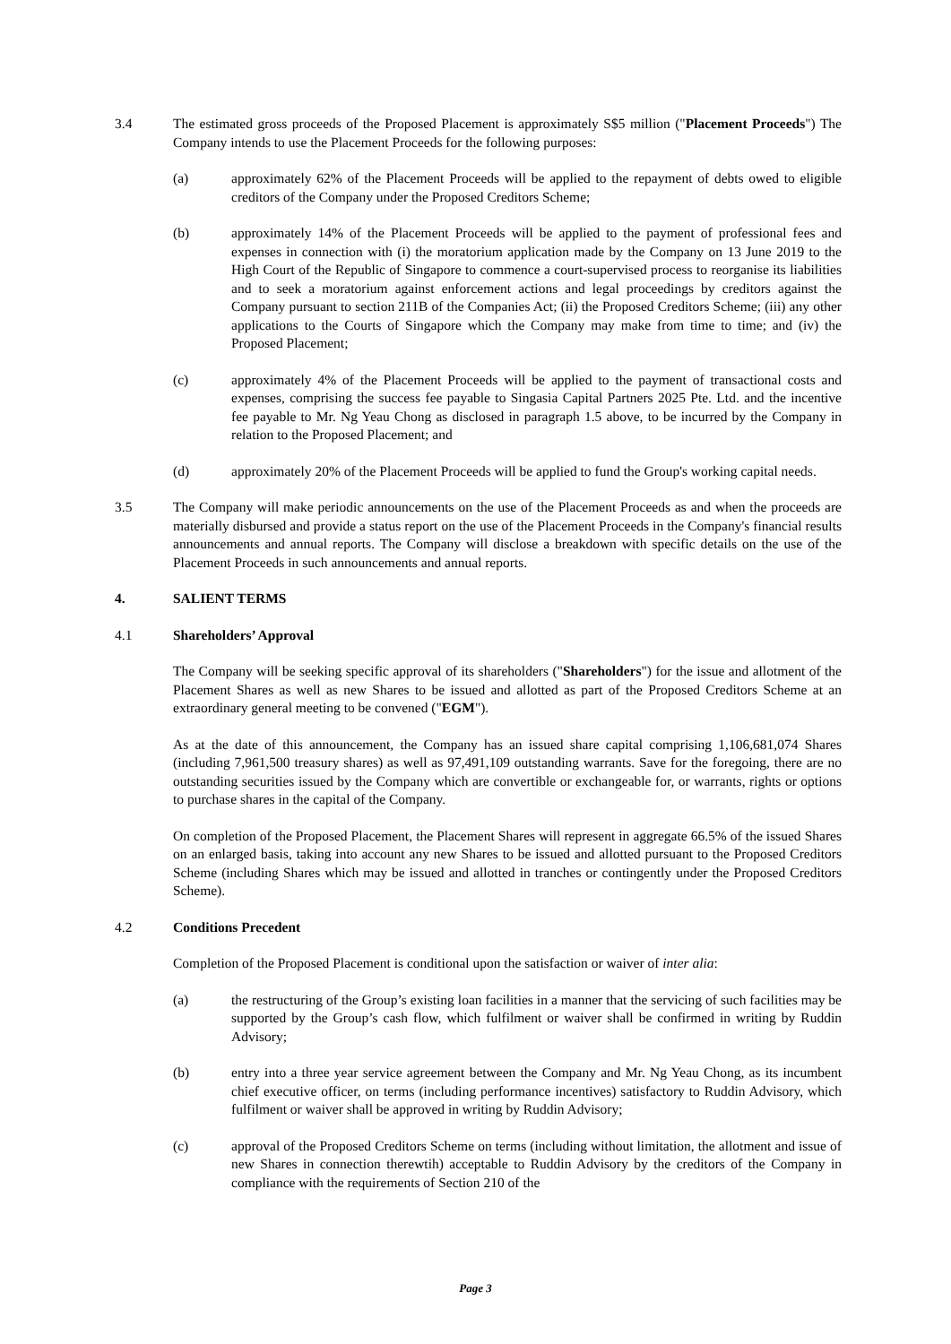3.4 The estimated gross proceeds of the Proposed Placement is approximately S$5 million ("Placement Proceeds") The Company intends to use the Placement Proceeds for the following purposes:
(a) approximately 62% of the Placement Proceeds will be applied to the repayment of debts owed to eligible creditors of the Company under the Proposed Creditors Scheme;
(b) approximately 14% of the Placement Proceeds will be applied to the payment of professional fees and expenses in connection with (i) the moratorium application made by the Company on 13 June 2019 to the High Court of the Republic of Singapore to commence a court-supervised process to reorganise its liabilities and to seek a moratorium against enforcement actions and legal proceedings by creditors against the Company pursuant to section 211B of the Companies Act; (ii) the Proposed Creditors Scheme; (iii) any other applications to the Courts of Singapore which the Company may make from time to time; and (iv) the Proposed Placement;
(c) approximately 4% of the Placement Proceeds will be applied to the payment of transactional costs and expenses, comprising the success fee payable to Singasia Capital Partners 2025 Pte. Ltd. and the incentive fee payable to Mr. Ng Yeau Chong as disclosed in paragraph 1.5 above, to be incurred by the Company in relation to the Proposed Placement; and
(d) approximately 20% of the Placement Proceeds will be applied to fund the Group's working capital needs.
3.5 The Company will make periodic announcements on the use of the Placement Proceeds as and when the proceeds are materially disbursed and provide a status report on the use of the Placement Proceeds in the Company's financial results announcements and annual reports. The Company will disclose a breakdown with specific details on the use of the Placement Proceeds in such announcements and annual reports.
4. SALIENT TERMS
4.1 Shareholders’ Approval
The Company will be seeking specific approval of its shareholders ("Shareholders") for the issue and allotment of the Placement Shares as well as new Shares to be issued and allotted as part of the Proposed Creditors Scheme at an extraordinary general meeting to be convened ("EGM").
As at the date of this announcement, the Company has an issued share capital comprising 1,106,681,074 Shares (including 7,961,500 treasury shares) as well as 97,491,109 outstanding warrants. Save for the foregoing, there are no outstanding securities issued by the Company which are convertible or exchangeable for, or warrants, rights or options to purchase shares in the capital of the Company.
On completion of the Proposed Placement, the Placement Shares will represent in aggregate 66.5% of the issued Shares on an enlarged basis, taking into account any new Shares to be issued and allotted pursuant to the Proposed Creditors Scheme (including Shares which may be issued and allotted in tranches or contingently under the Proposed Creditors Scheme).
4.2 Conditions Precedent
Completion of the Proposed Placement is conditional upon the satisfaction or waiver of inter alia:
(a) the restructuring of the Group’s existing loan facilities in a manner that the servicing of such facilities may be supported by the Group’s cash flow, which fulfilment or waiver shall be confirmed in writing by Ruddin Advisory;
(b) entry into a three year service agreement between the Company and Mr. Ng Yeau Chong, as its incumbent chief executive officer, on terms (including performance incentives) satisfactory to Ruddin Advisory, which fulfilment or waiver shall be approved in writing by Ruddin Advisory;
(c) approval of the Proposed Creditors Scheme on terms (including without limitation, the allotment and issue of new Shares in connection therewtih) acceptable to Ruddin Advisory by the creditors of the Company in compliance with the requirements of Section 210 of the
Page 3